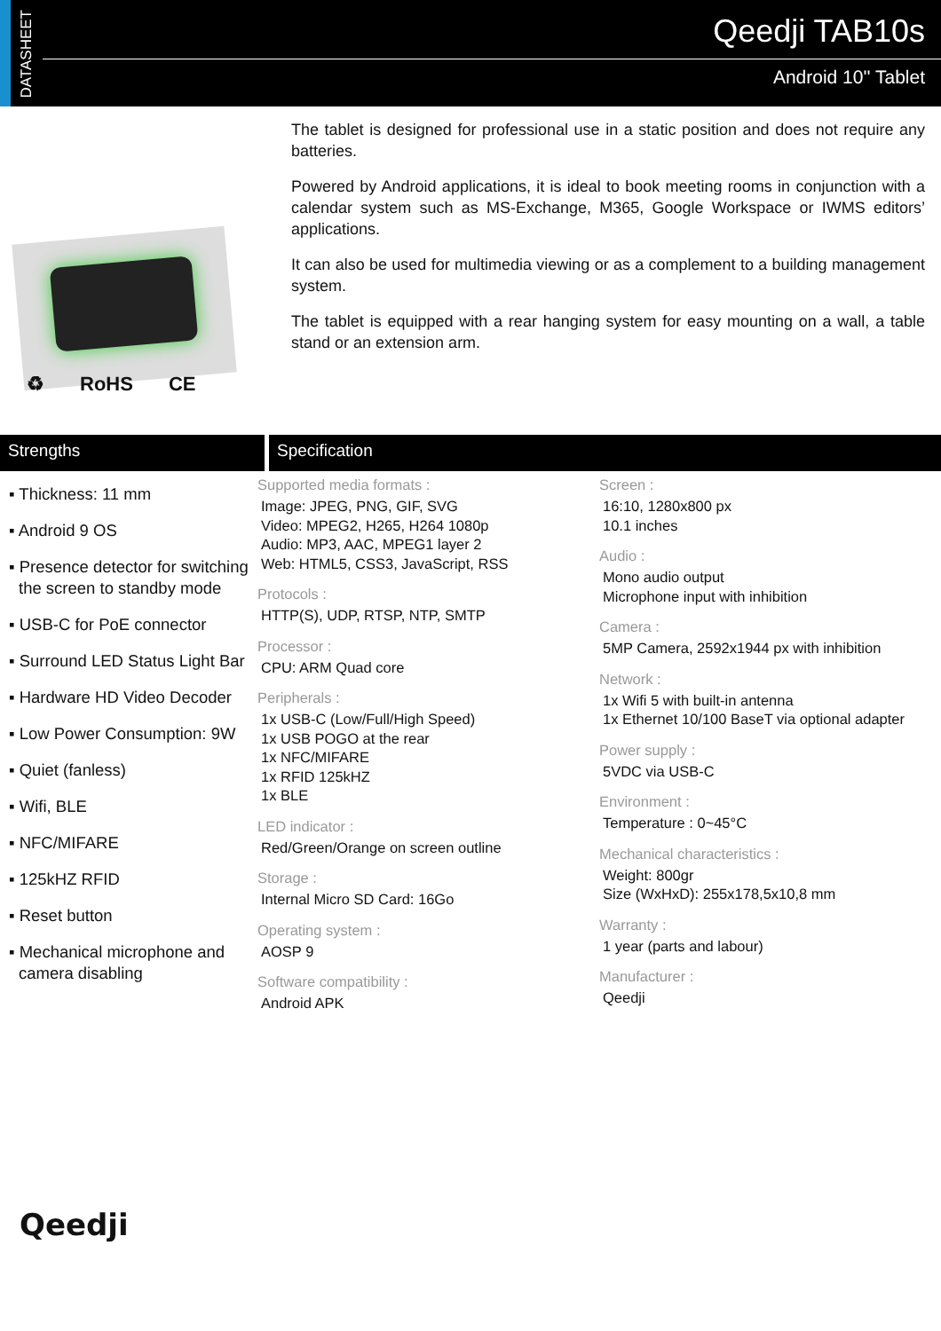DATASHEET
Qeedji TAB10s
Android 10'' Tablet
♻ RoHS CE
The tablet is designed for professional use in a static position and does not require any batteries.
Powered by Android applications, it is ideal to book meeting rooms in conjunction with a calendar system such as MS-Exchange, M365, Google Workspace or IWMS editors’ applications.
It can also be used for multimedia viewing or as a complement to a building management system.
The tablet is equipped with a rear hanging system for easy mounting on a wall, a table stand or an extension arm.
Strengths Specification
▪ Thickness: 11 mm
▪ Android 9 OS
▪ Presence detector for switching the screen to standby mode
▪ USB-C for PoE connector
▪ Surround LED Status Light Bar
▪ Hardware HD Video Decoder
▪ Low Power Consumption: 9W
▪ Quiet (fanless)
▪ Wifi, BLE
▪ NFC/MIFARE
▪ 125kHZ RFID
▪ Reset button
▪ Mechanical microphone and camera disabling
Supported media formats :
Image: JPEG, PNG, GIF, SVG
Video: MPEG2, H265, H264 1080p
Audio: MP3, AAC, MPEG1 layer 2
Web: HTML5, CSS3, JavaScript, RSS
Protocols :
HTTP(S), UDP, RTSP, NTP, SMTP
Processor :
CPU: ARM Quad core
Peripherals :
1x USB-C (Low/Full/High Speed)
1x USB POGO at the rear
1x NFC/MIFARE
1x RFID 125kHZ
1x BLE
LED indicator :
Red/Green/Orange on screen outline
Storage :
Internal Micro SD Card: 16Go
Operating system :
AOSP 9
Software compatibility :
Android APK
Screen :
16:10, 1280x800 px
10.1 inches
Audio :
Mono audio output
Microphone input with inhibition
Camera :
5MP Camera, 2592x1944 px with inhibition
Network :
1x Wifi 5 with built-in antenna
1x Ethernet 10/100 BaseT via optional adapter
Power supply :
5VDC via USB-C
Environment :
Temperature : 0~45°C
Mechanical characteristics :
Weight: 800gr
Size (WxHxD): 255x178,5x10,8 mm
Warranty :
1 year (parts and labour)
Manufacturer :
Qeedji
Qeedji